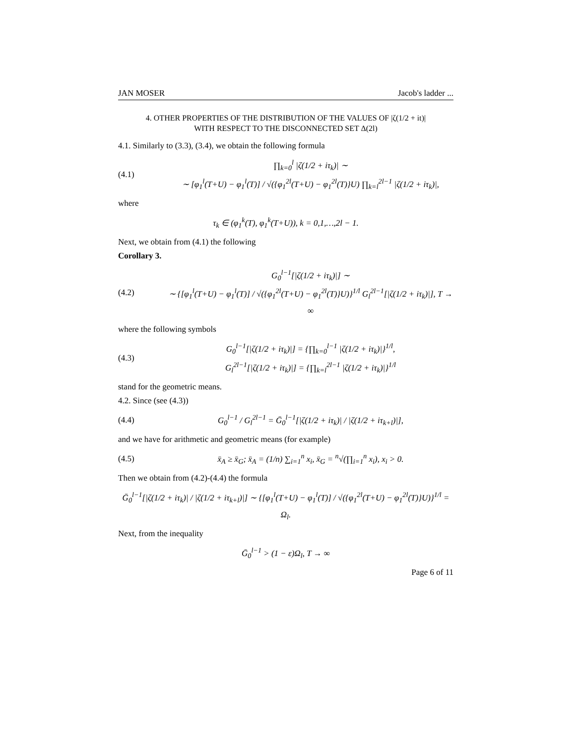JAN MOSER Jacob's ladder ...
4. OTHER PROPERTIES OF THE DISTRIBUTION OF THE VALUES OF |ζ(1/2 + it)|
WITH RESPECT TO THE DISCONNECTED SET Δ(2l)
4.1. Similarly to (3.3), (3.4), we obtain the following formula
(4.1) ∏<sub>k=0</sub><sup>l</sup> |ζ(1/2 + iτ<sub>k</sub>)| ∼
∼ [φ<sub>1</sub><sup>l</sup>(T+U) − φ<sub>1</sub><sup>l</sup>(T)] / √({φ<sub>1</sub><sup>2l</sup>(T+U) − φ<sub>1</sub><sup>2l</sup>(T)}U) ∏<sub>k=l</sub><sup>2l−1</sup> |ζ(1/2 + iτ<sub>k</sub>)|,
where
τ<sub>k</sub> ∈ (φ<sub>1</sub><sup>k</sup>(T), φ<sub>1</sub><sup>k</sup>(T+U)), k = 0,1,…,2l − 1.
Next, we obtain from (4.1) the following
Corollary 3.
(4.2) G<sub>0</sub><sup>l−1</sup>[|ζ(1/2 + iτ<sub>k</sub>)|] ∼
∼ {[φ<sub>1</sub><sup>l</sup>(T+U) − φ<sub>1</sub><sup>l</sup>(T)] / √({φ<sub>1</sub><sup>2l</sup>(T+U) − φ<sub>1</sub><sup>2l</sup>(T)}U)}<sup>1/l</sup> G<sub>l</sub><sup>2l−1</sup>[|ζ(1/2 + iτ<sub>k</sub>)|], T → ∞
where the following symbols
(4.3) G<sub>0</sub><sup>l−1</sup>[|ζ(1/2 + iτ<sub>k</sub>)|] = {∏<sub>k=0</sub><sup>l−1</sup> |ζ(1/2 + iτ<sub>k</sub>)|}<sup>1/l</sup>,
G<sub>l</sub><sup>2l−1</sup>[|ζ(1/2 + iτ<sub>k</sub>)|] = {∏<sub>k=l</sub><sup>2l−1</sup> |ζ(1/2 + iτ<sub>k</sub>)|}<sup>1/l</sup>
stand for the geometric means.
4.2. Since (see (4.3))
(4.4) G<sub>0</sub><sup>l−1</sup> / G<sub>l</sub><sup>2l−1</sup> = Ḡ<sub>0</sub><sup>l−1</sup>[|ζ(1/2 + iτ<sub>k</sub>)| / |ζ(1/2 + iτ<sub>k+l</sub>)|],
and we have for arithmetic and geometric means (for example)
(4.5) x̄<sub>A</sub> ≥ x̄<sub>G</sub>; x̄<sub>A</sub> = (1/n) ∑<sub>i=1</sub><sup>n</sup> x<sub>i</sub>, x̄<sub>G</sub> = <sup>n</sup>√(∏<sub>i=1</sub><sup>n</sup> x<sub>i</sub>), x<sub>i</sub> > 0.
Then we obtain from (4.2)-(4.4) the formula
Ḡ<sub>0</sub><sup>l−1</sup>[|ζ(1/2 + iτ<sub>k</sub>)| / |ζ(1/2 + iτ<sub>k+l</sub>)|] ∼ {[φ<sub>1</sub><sup>l</sup>(T+U) − φ<sub>1</sub><sup>l</sup>(T)] / √({φ<sub>1</sub><sup>2l</sup>(T+U) − φ<sub>1</sub><sup>2l</sup>(T)}U)}<sup>1/l</sup> = Ω<sub>l</sub>.
Next, from the inequality
Ḡ<sub>0</sub><sup>l−1</sup> > (1 − ε)Ω<sub>l</sub>, T → ∞
Page 6 of 11